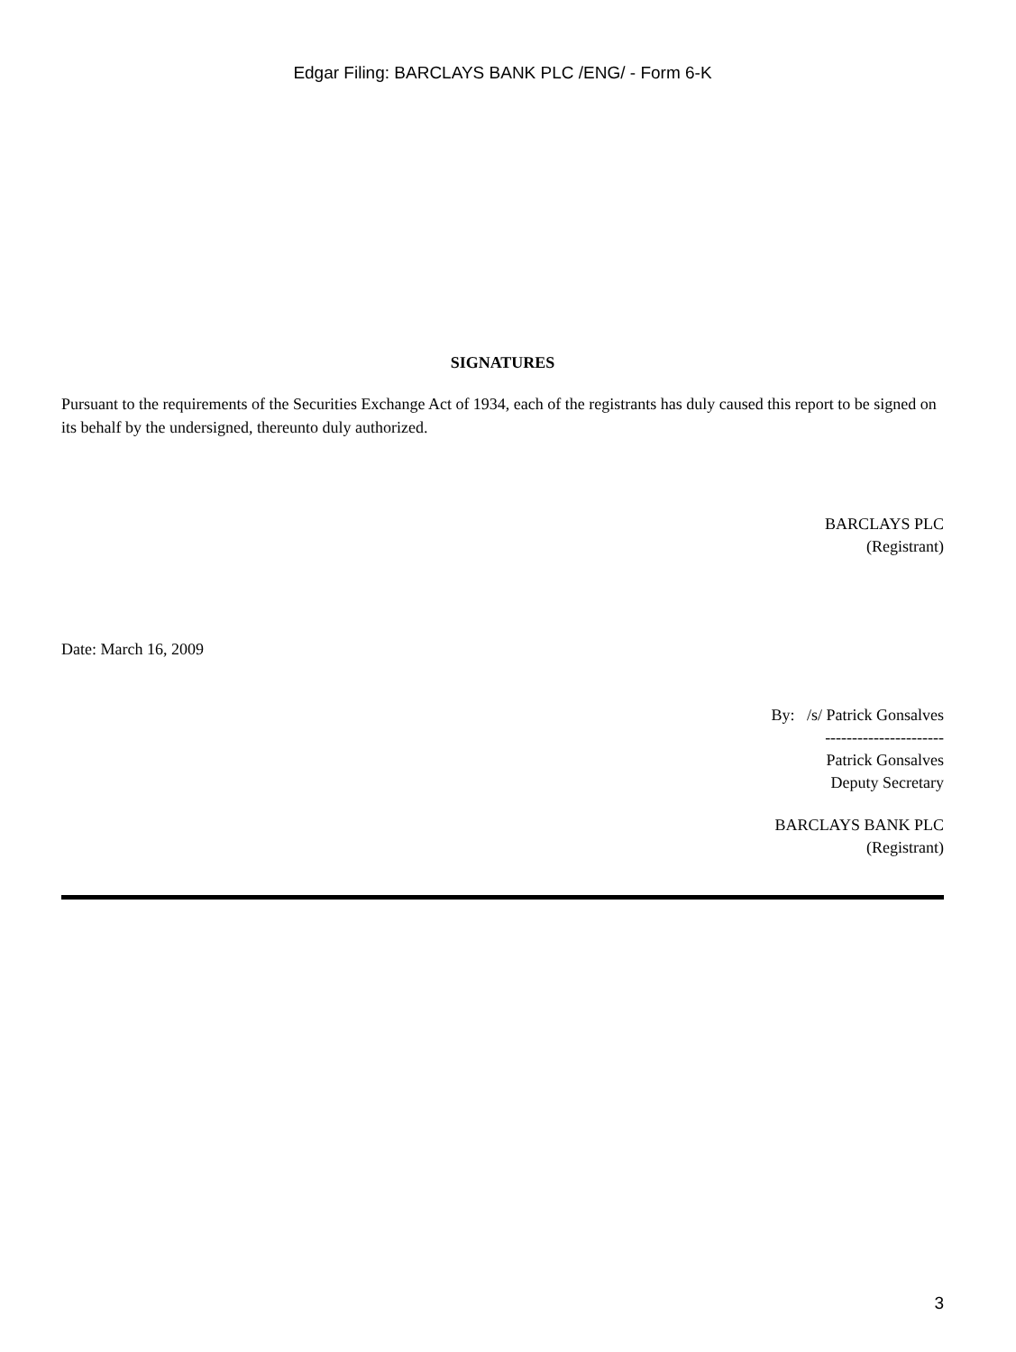Edgar Filing: BARCLAYS BANK PLC /ENG/ - Form 6-K
SIGNATURES
Pursuant to the requirements of the Securities Exchange Act of 1934, each of the registrants has duly caused this report to be signed on its behalf by the undersigned, thereunto duly authorized.
BARCLAYS PLC
(Registrant)
Date: March 16, 2009
By: /s/ Patrick Gonsalves
----------------------
Patrick Gonsalves
Deputy Secretary
BARCLAYS BANK PLC
(Registrant)
3